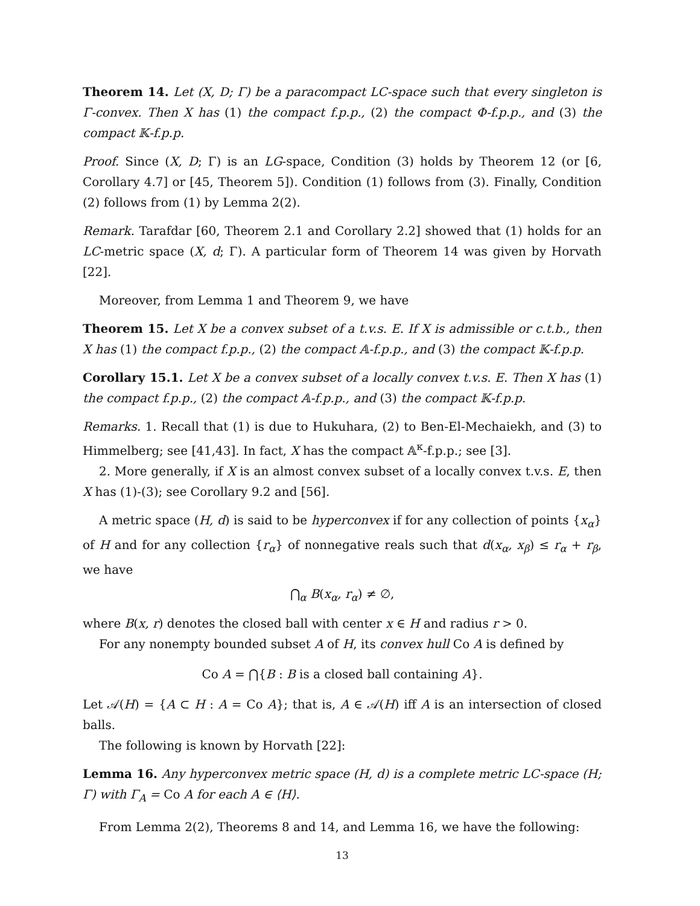Theorem 14. Let (X, D; Γ) be a paracompact LC-space such that every singleton is Γ-convex. Then X has (1) the compact f.p.p., (2) the compact Φ-f.p.p., and (3) the compact 𝕂-f.p.p.
Proof. Since (X, D; Γ) is an LG-space, Condition (3) holds by Theorem 12 (or [6, Corollary 4.7] or [45, Theorem 5]). Condition (1) follows from (3). Finally, Condition (2) follows from (1) by Lemma 2(2).
Remark. Tarafdar [60, Theorem 2.1 and Corollary 2.2] showed that (1) holds for an LC-metric space (X, d; Γ). A particular form of Theorem 14 was given by Horvath [22].
Moreover, from Lemma 1 and Theorem 9, we have
Theorem 15. Let X be a convex subset of a t.v.s. E. If X is admissible or c.t.b., then X has (1) the compact f.p.p., (2) the compact 𝔸-f.p.p., and (3) the compact 𝕂-f.p.p.
Corollary 15.1. Let X be a convex subset of a locally convex t.v.s. E. Then X has (1) the compact f.p.p., (2) the compact 𝔸-f.p.p., and (3) the compact 𝕂-f.p.p.
Remarks. 1. Recall that (1) is due to Hukuhara, (2) to Ben-El-Mechaiekh, and (3) to Himmelberg; see [41,43]. In fact, X has the compact 𝔸<sup>κ</sup>-f.p.p.; see [3].
2. More generally, if X is an almost convex subset of a locally convex t.v.s. E, then X has (1)-(3); see Corollary 9.2 and [56].
A metric space (H, d) is said to be hyperconvex if for any collection of points {x<sub>α</sub>} of H and for any collection {r<sub>α</sub>} of nonnegative reals such that d(x<sub>α</sub>, x<sub>β</sub>) ≤ r<sub>α</sub> + r<sub>β</sub>, we have
⋂<sub>α</sub> B(x<sub>α</sub>, r<sub>α</sub>) ≠ ∅,
where B(x, r) denotes the closed ball with center x ∈ H and radius r > 0.
For any nonempty bounded subset A of H, its convex hull Co A is defined by
Co A = ⋂{B : B is a closed ball containing A}.
Let 𝒜(H) = {A ⊂ H : A = Co A}; that is, A ∈ 𝒜(H) iff A is an intersection of closed balls.
The following is known by Horvath [22]:
Lemma 16. Any hyperconvex metric space (H, d) is a complete metric LC-space (H; Γ) with Γ<sub>A</sub> = Co A for each A ∈ ⟨H⟩.
From Lemma 2(2), Theorems 8 and 14, and Lemma 16, we have the following:
13